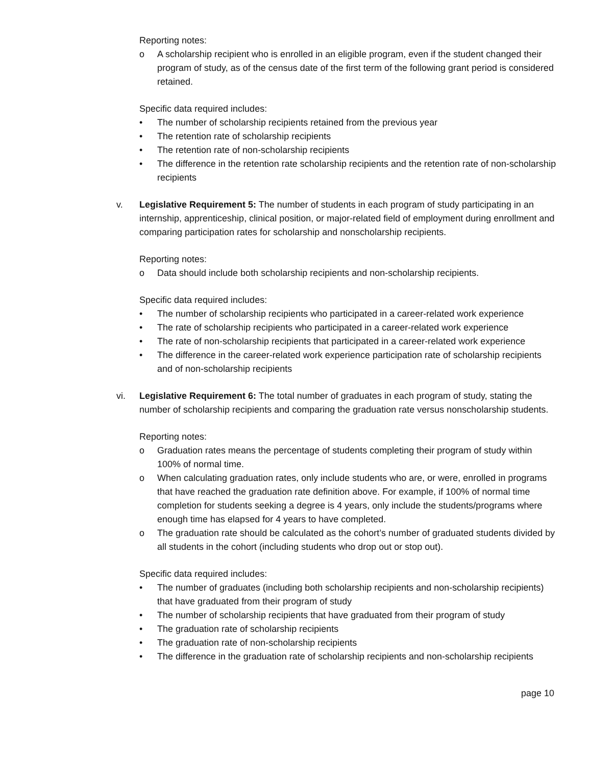Reporting notes:
o A scholarship recipient who is enrolled in an eligible program, even if the student changed their program of study, as of the census date of the first term of the following grant period is considered retained.
Specific data required includes:
• The number of scholarship recipients retained from the previous year
• The retention rate of scholarship recipients
• The retention rate of non-scholarship recipients
• The difference in the retention rate scholarship recipients and the retention rate of non-scholarship recipients
v. Legislative Requirement 5: The number of students in each program of study participating in an internship, apprenticeship, clinical position, or major-related field of employment during enrollment and comparing participation rates for scholarship and nonscholarship recipients.
Reporting notes:
o Data should include both scholarship recipients and non-scholarship recipients.
Specific data required includes:
• The number of scholarship recipients who participated in a career-related work experience
• The rate of scholarship recipients who participated in a career-related work experience
• The rate of non-scholarship recipients that participated in a career-related work experience
• The difference in the career-related work experience participation rate of scholarship recipients and of non-scholarship recipients
vi. Legislative Requirement 6: The total number of graduates in each program of study, stating the number of scholarship recipients and comparing the graduation rate versus nonscholarship students.
Reporting notes:
o Graduation rates means the percentage of students completing their program of study within 100% of normal time.
o When calculating graduation rates, only include students who are, or were, enrolled in programs that have reached the graduation rate definition above. For example, if 100% of normal time completion for students seeking a degree is 4 years, only include the students/programs where enough time has elapsed for 4 years to have completed.
o The graduation rate should be calculated as the cohort’s number of graduated students divided by all students in the cohort (including students who drop out or stop out).
Specific data required includes:
• The number of graduates (including both scholarship recipients and non-scholarship recipients) that have graduated from their program of study
• The number of scholarship recipients that have graduated from their program of study
• The graduation rate of scholarship recipients
• The graduation rate of non-scholarship recipients
• The difference in the graduation rate of scholarship recipients and non-scholarship recipients
page 10